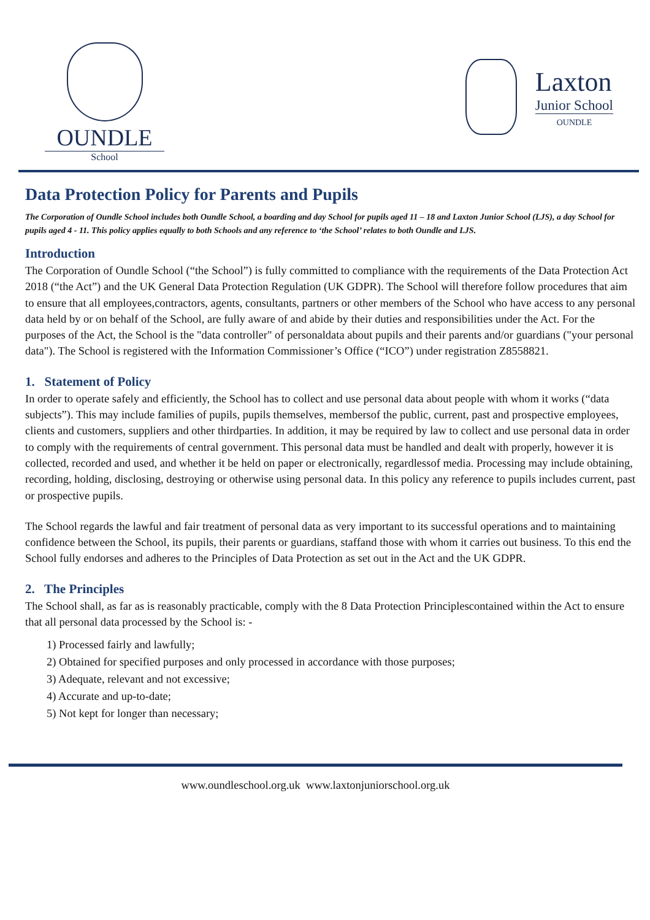OUNDLE
School
Laxton
Junior School
OUNDLE
Data Protection Policy for Parents and Pupils
The Corporation of Oundle School includes both Oundle School, a boarding and day School for pupils aged 11 – 18 and Laxton Junior School (LJS), a day School for pupils aged 4 - 11. This policy applies equally to both Schools and any reference to ‘the School’ relates to both Oundle and LJS.
Introduction
The Corporation of Oundle School (“the School”) is fully committed to compliance with the requirements of the Data Protection Act 2018 (“the Act”) and the UK General Data Protection Regulation (UK GDPR). The School will therefore follow procedures that aim to ensure that all employees,contractors, agents, consultants, partners or other members of the School who have access to any personal data held by or on behalf of the School, are fully aware of and abide by their duties and responsibilities under the Act. For the purposes of the Act, the School is the "data controller" of personaldata about pupils and their parents and/or guardians ("your personal data"). The School is registered with the Information Commissioner’s Office (“ICO”) under registration Z8558821.
1. Statement of Policy
In order to operate safely and efficiently, the School has to collect and use personal data about people with whom it works (“data subjects”). This may include families of pupils, pupils themselves, membersof the public, current, past and prospective employees, clients and customers, suppliers and other thirdparties. In addition, it may be required by law to collect and use personal data in order to comply with the requirements of central government. This personal data must be handled and dealt with properly, however it is collected, recorded and used, and whether it be held on paper or electronically, regardlessof media. Processing may include obtaining, recording, holding, disclosing, destroying or otherwise using personal data. In this policy any reference to pupils includes current, past or prospective pupils.
The School regards the lawful and fair treatment of personal data as very important to its successful operations and to maintaining confidence between the School, its pupils, their parents or guardians, staffand those with whom it carries out business. To this end the School fully endorses and adheres to the Principles of Data Protection as set out in the Act and the UK GDPR.
2. The Principles
The School shall, as far as is reasonably practicable, comply with the 8 Data Protection Principlescontained within the Act to ensure that all personal data processed by the School is: -
1) Processed fairly and lawfully;
2) Obtained for specified purposes and only processed in accordance with those purposes;
3) Adequate, relevant and not excessive;
4) Accurate and up-to-date;
5) Not kept for longer than necessary;
www.oundleschool.org.uk www.laxtonjuniorschool.org.uk